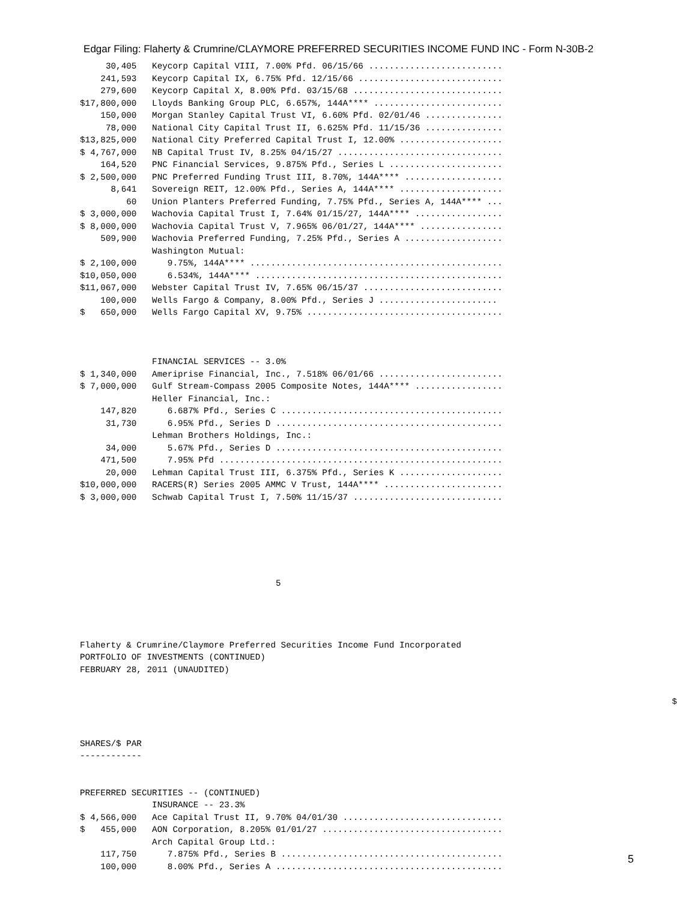Edgar Filing: Flaherty & Crumrine/CLAYMORE PREFERRED SECURITIES INCOME FUND INC - Form N-30B-2
     30,405   Keycorp Capital VIII, 7.00% Pfd. 06/15/66 ..........................
    241,593   Keycorp Capital IX, 6.75% Pfd. 12/15/66 ............................
    279,600   Keycorp Capital X, 8.00% Pfd. 03/15/68 .............................
$17,800,000   Lloyds Banking Group PLC, 6.657%, 144A**** .........................
    150,000   Morgan Stanley Capital Trust VI, 6.60% Pfd. 02/01/46 ...............
     78,000   National City Capital Trust II, 6.625% Pfd. 11/15/36 ...............
$13,825,000   National City Preferred Capital Trust I, 12.00% ....................
$ 4,767,000   NB Capital Trust IV, 8.25% 04/15/27 ................................
    164,520   PNC Financial Services, 9.875% Pfd., Series L ......................
$ 2,500,000   PNC Preferred Funding Trust III, 8.70%, 144A**** ...................
      8,641   Sovereign REIT, 12.00% Pfd., Series A, 144A**** ....................
         60   Union Planters Preferred Funding, 7.75% Pfd., Series A, 144A**** ...
$ 3,000,000   Wachovia Capital Trust I, 7.64% 01/15/27, 144A**** .................
$ 8,000,000   Wachovia Capital Trust V, 7.965% 06/01/27, 144A**** ................
    509,900   Wachovia Preferred Funding, 7.25% Pfd., Series A ...................
              Washington Mutual:
$ 2,100,000      9.75%, 144A**** .................................................
$10,050,000      6.534%, 144A**** ................................................
$11,067,000   Webster Capital Trust IV, 7.65% 06/15/37 ...........................
    100,000   Wells Fargo & Company, 8.00% Pfd., Series J .......................
$   650,000   Wells Fargo Capital XV, 9.75% ......................................



              FINANCIAL SERVICES -- 3.0%
$ 1,340,000   Ameriprise Financial, Inc., 7.518% 06/01/66 ........................
$ 7,000,000   Gulf Stream-Compass 2005 Composite Notes, 144A**** .................
              Heller Financial, Inc.:
    147,820      6.687% Pfd., Series C ...........................................
     31,730      6.95% Pfd., Series D ............................................
              Lehman Brothers Holdings, Inc.:
     34,000      5.67% Pfd., Series D ............................................
    471,500      7.95% Pfd .......................................................
     20,000   Lehman Capital Trust III, 6.375% Pfd., Series K ....................
$10,000,000   RACERS(R) Series 2005 AMMC V Trust, 144A**** .......................
$ 3,000,000   Schwab Capital Trust I, 7.50% 11/15/37 .............................






                                      5




Flaherty & Crumrine/Claymore Preferred Securities Income Fund Incorporated
PORTFOLIO OF INVESTMENTS (CONTINUED)
FEBRUARY 28, 2011 (UNAUDITED)





SHARES/$ PAR
------------


PREFERRED SECURITIES -- (CONTINUED)
              INSURANCE -- 23.3%
$ 4,566,000   Ace Capital Trust II, 9.70% 04/01/30 ...............................
$   455,000   AON Corporation, 8.205% 01/01/27 ...................................
              Arch Capital Group Ltd.:
    117,750      7.875% Pfd., Series B ...........................................
    100,000      8.00% Pfd., Series A ............................................
$
5